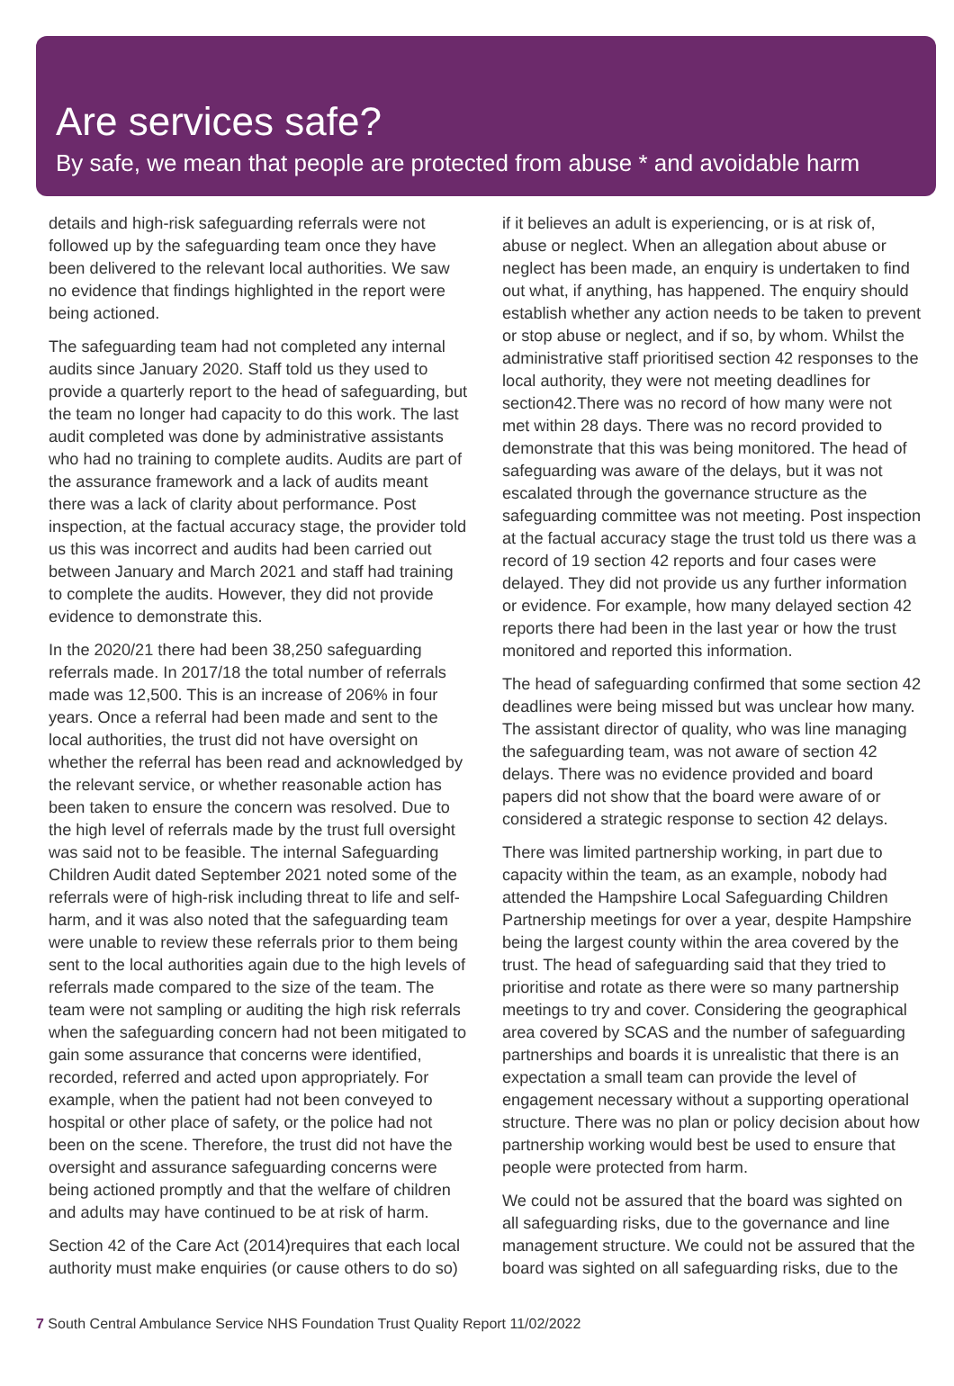Are services safe?
By safe, we mean that people are protected from abuse * and avoidable harm
details and high-risk safeguarding referrals were not followed up by the safeguarding team once they have been delivered to the relevant local authorities. We saw no evidence that findings highlighted in the report were being actioned.
The safeguarding team had not completed any internal audits since January 2020. Staff told us they used to provide a quarterly report to the head of safeguarding, but the team no longer had capacity to do this work. The last audit completed was done by administrative assistants who had no training to complete audits. Audits are part of the assurance framework and a lack of audits meant there was a lack of clarity about performance. Post inspection, at the factual accuracy stage, the provider told us this was incorrect and audits had been carried out between January and March 2021 and staff had training to complete the audits. However, they did not provide evidence to demonstrate this.
In the 2020/21 there had been 38,250 safeguarding referrals made. In 2017/18 the total number of referrals made was 12,500. This is an increase of 206% in four years. Once a referral had been made and sent to the local authorities, the trust did not have oversight on whether the referral has been read and acknowledged by the relevant service, or whether reasonable action has been taken to ensure the concern was resolved. Due to the high level of referrals made by the trust full oversight was said not to be feasible. The internal Safeguarding Children Audit dated September 2021 noted some of the referrals were of high-risk including threat to life and self-harm, and it was also noted that the safeguarding team were unable to review these referrals prior to them being sent to the local authorities again due to the high levels of referrals made compared to the size of the team. The team were not sampling or auditing the high risk referrals when the safeguarding concern had not been mitigated to gain some assurance that concerns were identified, recorded, referred and acted upon appropriately. For example, when the patient had not been conveyed to hospital or other place of safety, or the police had not been on the scene. Therefore, the trust did not have the oversight and assurance safeguarding concerns were being actioned promptly and that the welfare of children and adults may have continued to be at risk of harm.
Section 42 of the Care Act (2014)requires that each local authority must make enquiries (or cause others to do so)
if it believes an adult is experiencing, or is at risk of, abuse or neglect. When an allegation about abuse or neglect has been made, an enquiry is undertaken to find out what, if anything, has happened. The enquiry should establish whether any action needs to be taken to prevent or stop abuse or neglect, and if so, by whom. Whilst the administrative staff prioritised section 42 responses to the local authority, they were not meeting deadlines for section42.There was no record of how many were not met within 28 days. There was no record provided to demonstrate that this was being monitored. The head of safeguarding was aware of the delays, but it was not escalated through the governance structure as the safeguarding committee was not meeting. Post inspection at the factual accuracy stage the trust told us there was a record of 19 section 42 reports and four cases were delayed. They did not provide us any further information or evidence. For example, how many delayed section 42 reports there had been in the last year or how the trust monitored and reported this information.
The head of safeguarding confirmed that some section 42 deadlines were being missed but was unclear how many. The assistant director of quality, who was line managing the safeguarding team, was not aware of section 42 delays. There was no evidence provided and board papers did not show that the board were aware of or considered a strategic response to section 42 delays.
There was limited partnership working, in part due to capacity within the team, as an example, nobody had attended the Hampshire Local Safeguarding Children Partnership meetings for over a year, despite Hampshire being the largest county within the area covered by the trust. The head of safeguarding said that they tried to prioritise and rotate as there were so many partnership meetings to try and cover. Considering the geographical area covered by SCAS and the number of safeguarding partnerships and boards it is unrealistic that there is an expectation a small team can provide the level of engagement necessary without a supporting operational structure. There was no plan or policy decision about how partnership working would best be used to ensure that people were protected from harm.
We could not be assured that the board was sighted on all safeguarding risks, due to the governance and line management structure. We could not be assured that the board was sighted on all safeguarding risks, due to the
7 South Central Ambulance Service NHS Foundation Trust Quality Report 11/02/2022